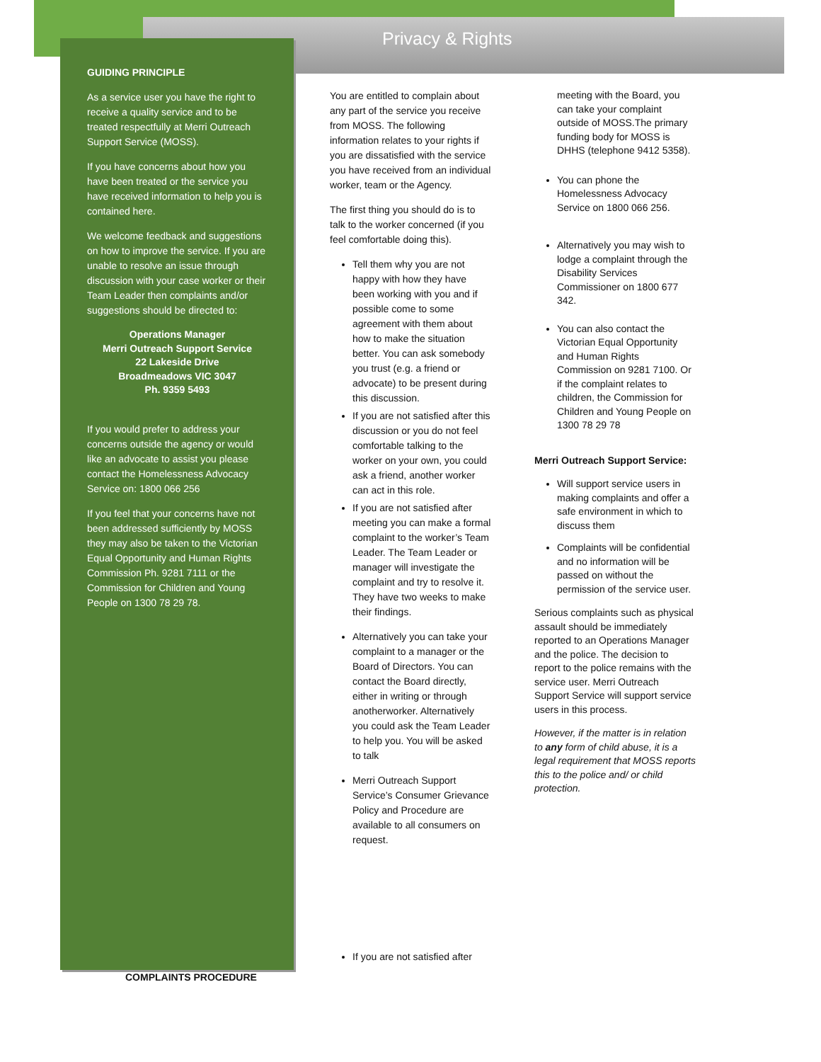Privacy & Rights
GUIDING PRINCIPLE
As a service user you have the right to receive a quality service and to be treated respectfully at Merri Outreach Support Service (MOSS).
If you have concerns about how you have been treated or the service you have received information to help you is contained here.
We welcome feedback and suggestions on how to improve the service. If you are unable to resolve an issue through discussion with your case worker or their Team Leader then complaints and/or suggestions should be directed to:
Operations Manager
Merri Outreach Support Service
22 Lakeside Drive
Broadmeadows VIC 3047
Ph. 9359 5493
If you would prefer to address your concerns outside the agency or would like an advocate to assist you please contact the Homelessness Advocacy Service on: 1800 066 256
If you feel that your concerns have not been addressed sufficiently by MOSS they may also be taken to the Victorian Equal Opportunity and Human Rights Commission Ph. 9281 7111 or the Commission for Children and Young People on 1300 78 29 78.
You are entitled to complain about any part of the service you receive from MOSS. The following information relates to your rights if you are dissatisfied with the service you have received from an individual worker, team or the Agency.
The first thing you should do is to talk to the worker concerned (if you feel comfortable doing this).
Tell them why you are not happy with how they have been working with you and if possible come to some agreement with them about how to make the situation better. You can ask somebody you trust (e.g. a friend or advocate) to be present during this discussion.
If you are not satisfied after this discussion or you do not feel comfortable talking to the worker on your own, you could ask a friend, another worker can act in this role.
If you are not satisfied after meeting you can make a formal complaint to the worker’s Team Leader. The Team Leader or manager will investigate the complaint and try to resolve it. They have two weeks to make their findings.
Alternatively you can take your complaint to a manager or the Board of Directors. You can contact the Board directly, either in writing or through anotherworker. Alternatively you could ask the Team Leader to help you. You will be asked to talk
Merri Outreach Support Service’s Consumer Grievance Policy and Procedure are available to all consumers on request.
meeting with the Board, you can take your complaint outside of MOSS.The primary funding body for MOSS is DHHS (telephone 9412 5358).
You can phone the Homelessness Advocacy Service on 1800 066 256.
Alternatively you may wish to lodge a complaint through the Disability Services Commissioner on 1800 677 342.
You can also contact the Victorian Equal Opportunity and Human Rights Commission on 9281 7100. Or if the complaint relates to children, the Commission for Children and Young People on 1300 78 29 78
Merri Outreach Support Service:
Will support service users in making complaints and offer a safe environment in which to discuss them
Complaints will be confidential and no information will be passed on without the permission of the service user.
Serious complaints such as physical assault should be immediately reported to an Operations Manager and the police. The decision to report to the police remains with the service user. Merri Outreach Support Service will support service users in this process.
However, if the matter is in relation to any form of child abuse, it is a legal requirement that MOSS reports this to the police and/ or child protection.
If you are not satisfied after
COMPLAINTS PROCEDURE